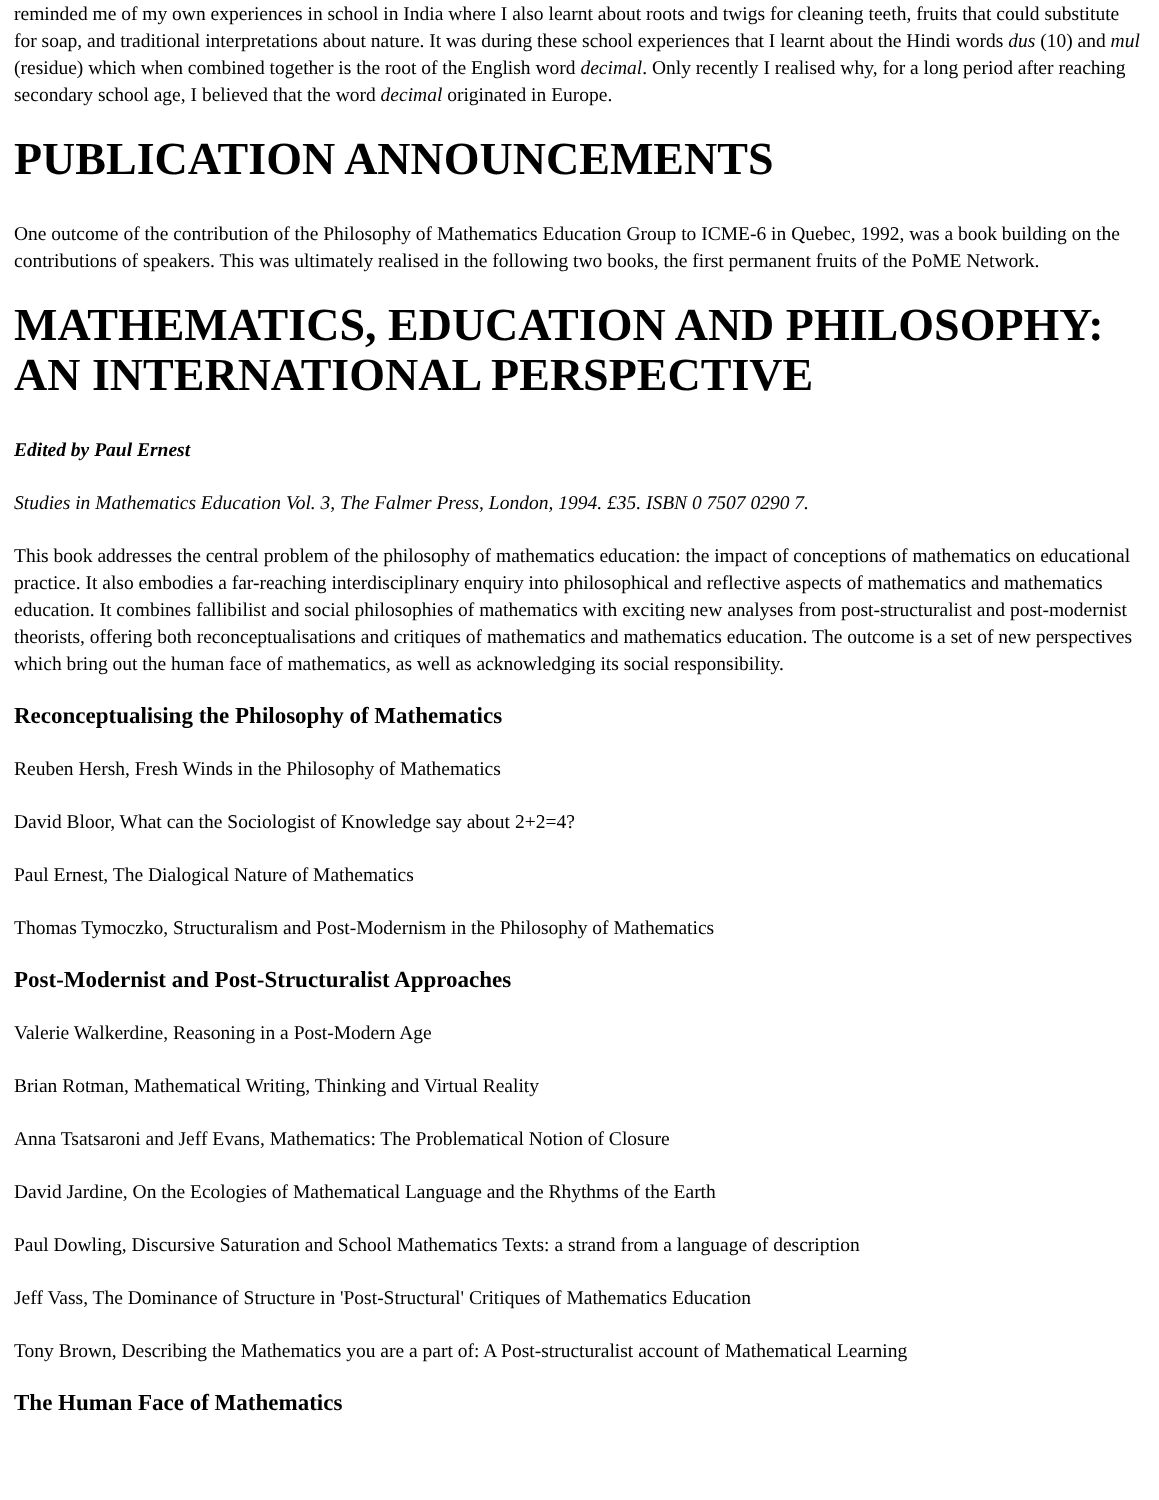reminded me of my own experiences in school in India where I also learnt about roots and twigs for cleaning teeth, fruits that could substitute for soap, and traditional interpretations about nature. It was during these school experiences that I learnt about the Hindi words dus (10) and mul (residue) which when combined together is the root of the English word decimal. Only recently I realised why, for a long period after reaching secondary school age, I believed that the word decimal originated in Europe.
PUBLICATION ANNOUNCEMENTS
One outcome of the contribution of the Philosophy of Mathematics Education Group to ICME-6 in Quebec, 1992, was a book building on the contributions of speakers. This was ultimately realised in the following two books, the first permanent fruits of the PoME Network.
MATHEMATICS, EDUCATION AND PHILOSOPHY: AN INTERNATIONAL PERSPECTIVE
Edited by Paul Ernest
Studies in Mathematics Education Vol. 3, The Falmer Press, London, 1994. £35. ISBN 0 7507 0290 7.
This book addresses the central problem of the philosophy of mathematics education: the impact of conceptions of mathematics on educational practice. It also embodies a far-reaching interdisciplinary enquiry into philosophical and reflective aspects of mathematics and mathematics education. It combines fallibilist and social philosophies of mathematics with exciting new analyses from post-structuralist and post-modernist theorists, offering both reconceptualisations and critiques of mathematics and mathematics education. The outcome is a set of new perspectives which bring out the human face of mathematics, as well as acknowledging its social responsibility.
Reconceptualising the Philosophy of Mathematics
Reuben Hersh, Fresh Winds in the Philosophy of Mathematics
David Bloor, What can the Sociologist of Knowledge say about 2+2=4?
Paul Ernest, The Dialogical Nature of Mathematics
Thomas Tymoczko, Structuralism and Post-Modernism in the Philosophy of Mathematics
Post-Modernist and Post-Structuralist Approaches
Valerie Walkerdine, Reasoning in a Post-Modern Age
Brian Rotman, Mathematical Writing, Thinking and Virtual Reality
Anna Tsatsaroni and Jeff Evans, Mathematics: The Problematical Notion of Closure
David Jardine, On the Ecologies of Mathematical Language and the Rhythms of the Earth
Paul Dowling, Discursive Saturation and School Mathematics Texts: a strand from a language of description
Jeff Vass, The Dominance of Structure in 'Post-Structural' Critiques of Mathematics Education
Tony Brown, Describing the Mathematics you are a part of: A Post-structuralist account of Mathematical Learning
The Human Face of Mathematics